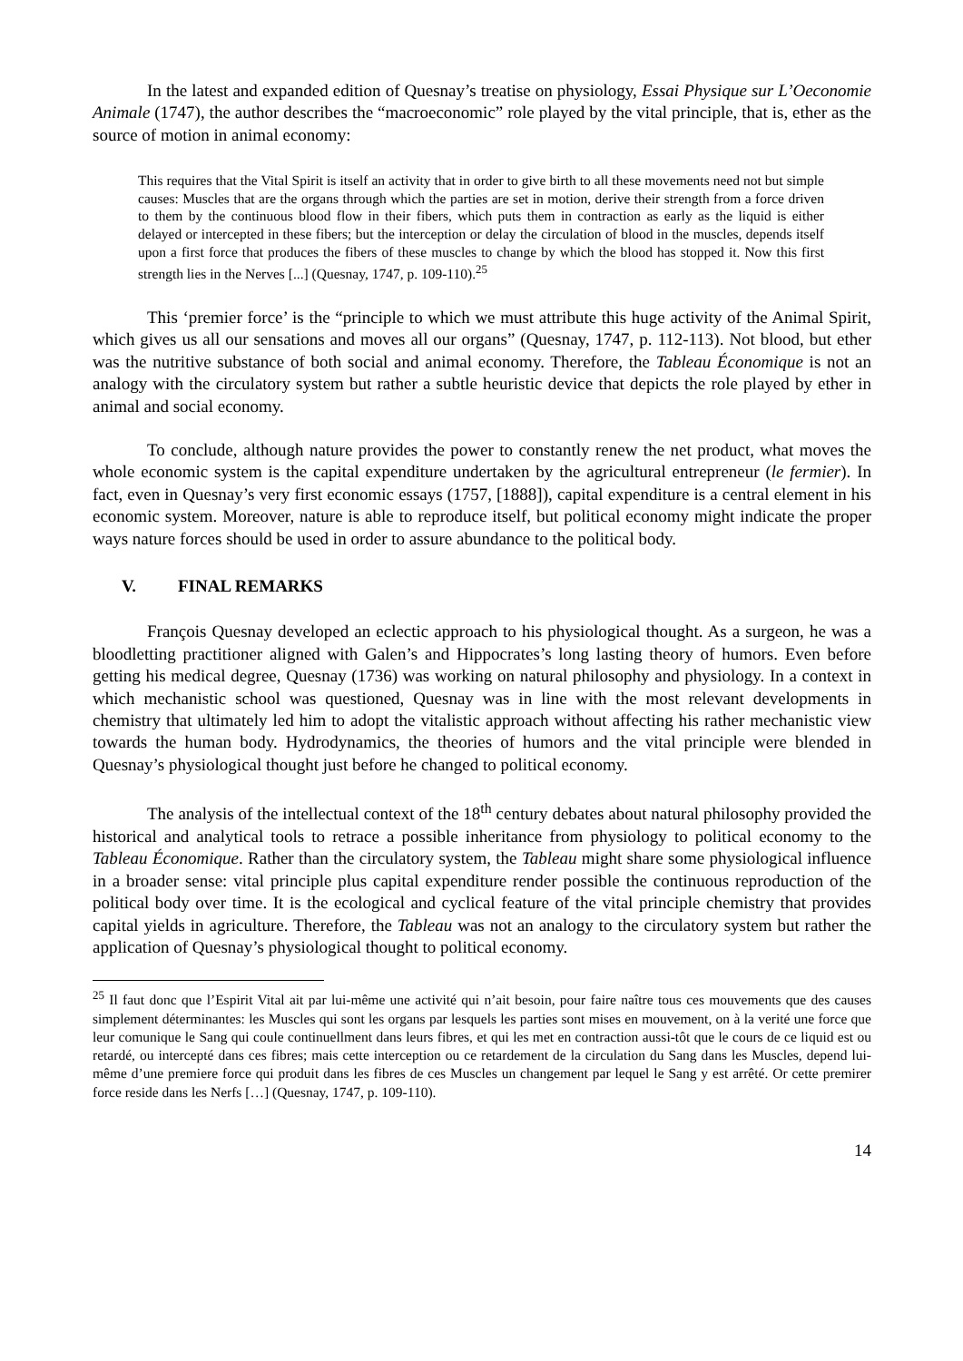In the latest and expanded edition of Quesnay’s treatise on physiology, Essai Physique sur L’Oeconomie Animale (1747), the author describes the “macroeconomic” role played by the vital principle, that is, ether as the source of motion in animal economy:
This requires that the Vital Spirit is itself an activity that in order to give birth to all these movements need not but simple causes: Muscles that are the organs through which the parties are set in motion, derive their strength from a force driven to them by the continuous blood flow in their fibers, which puts them in contraction as early as the liquid is either delayed or intercepted in these fibers; but the interception or delay the circulation of blood in the muscles, depends itself upon a first force that produces the fibers of these muscles to change by which the blood has stopped it. Now this first strength lies in the Nerves [...] (Quesnay, 1747, p. 109-110).<sup>25</sup>
This ‘premier force’ is the “principle to which we must attribute this huge activity of the Animal Spirit, which gives us all our sensations and moves all our organs” (Quesnay, 1747, p. 112-113). Not blood, but ether was the nutritive substance of both social and animal economy. Therefore, the Tableau Économique is not an analogy with the circulatory system but rather a subtle heuristic device that depicts the role played by ether in animal and social economy.
To conclude, although nature provides the power to constantly renew the net product, what moves the whole economic system is the capital expenditure undertaken by the agricultural entrepreneur (le fermier). In fact, even in Quesnay’s very first economic essays (1757, [1888]), capital expenditure is a central element in his economic system. Moreover, nature is able to reproduce itself, but political economy might indicate the proper ways nature forces should be used in order to assure abundance to the political body.
V. FINAL REMARKS
François Quesnay developed an eclectic approach to his physiological thought. As a surgeon, he was a bloodletting practitioner aligned with Galen’s and Hippocrates’s long lasting theory of humors. Even before getting his medical degree, Quesnay (1736) was working on natural philosophy and physiology. In a context in which mechanistic school was questioned, Quesnay was in line with the most relevant developments in chemistry that ultimately led him to adopt the vitalistic approach without affecting his rather mechanistic view towards the human body. Hydrodynamics, the theories of humors and the vital principle were blended in Quesnay’s physiological thought just before he changed to political economy.
The analysis of the intellectual context of the 18<sup>th</sup> century debates about natural philosophy provided the historical and analytical tools to retrace a possible inheritance from physiology to political economy to the Tableau Économique. Rather than the circulatory system, the Tableau might share some physiological influence in a broader sense: vital principle plus capital expenditure render possible the continuous reproduction of the political body over time. It is the ecological and cyclical feature of the vital principle chemistry that provides capital yields in agriculture. Therefore, the Tableau was not an analogy to the circulatory system but rather the application of Quesnay’s physiological thought to political economy.
<sup>25</sup> Il faut donc que l’Espirit Vital ait par lui-même une activité qui n’ait besoin, pour faire naître tous ces mouvements que des causes simplement déterminantes: les Muscles qui sont les organs par lesquels les parties sont mises en mouvement, on à la verité une force que leur comunique le Sang qui coule continuellment dans leurs fibres, et qui les met en contraction aussi-tôt que le cours de ce liquid est ou retardé, ou intercepté dans ces fibres; mais cette interception ou ce retardement de la circulation du Sang dans les Muscles, depend lui-même d’une premiere force qui produit dans les fibres de ces Muscles un changement par lequel le Sang y est arrêté. Or cette premirer force reside dans les Nerfs […] (Quesnay, 1747, p. 109-110).
14